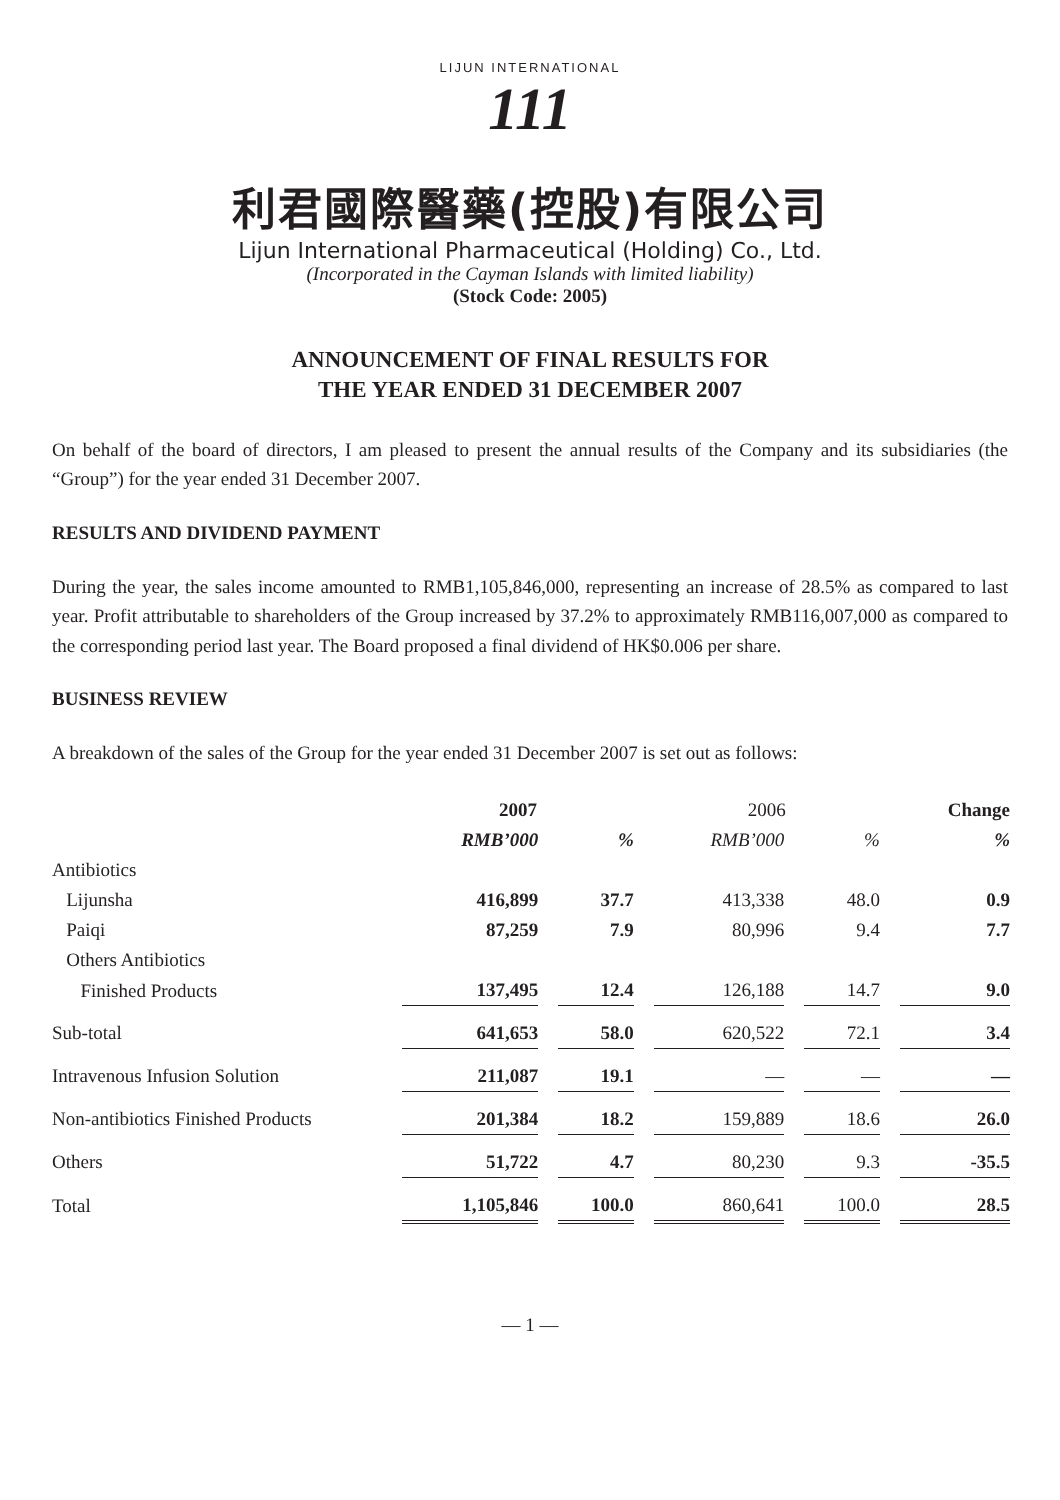LIJUN INTERNATIONAL
111
利君國際醫藥(控股)有限公司
Lijun International Pharmaceutical (Holding) Co., Ltd.
(Incorporated in the Cayman Islands with limited liability)
(Stock Code: 2005)
ANNOUNCEMENT OF FINAL RESULTS FOR
THE YEAR ENDED 31 DECEMBER 2007
On behalf of the board of directors, I am pleased to present the annual results of the Company and its subsidiaries (the “Group”) for the year ended 31 December 2007.
RESULTS AND DIVIDEND PAYMENT
During the year, the sales income amounted to RMB1,105,846,000, representing an increase of 28.5% as compared to last year. Profit attributable to shareholders of the Group increased by 37.2% to approximately RMB116,007,000 as compared to the corresponding period last year. The Board proposed a final dividend of HK$0.006 per share.
BUSINESS REVIEW
A breakdown of the sales of the Group for the year ended 31 December 2007 is set out as follows:
| | 2007 | | | | 2006 | | | | Change |
| --- | --- | --- | --- | --- | --- | --- | --- | --- | --- |
| | RMB’000 | | % | | RMB’000 | | % | | % |
| Antibiotics | | | | | | | | | |
| Lijunsha | 416,899 | | 37.7 | | 413,338 | | 48.0 | | 0.9 |
| Paiqi | 87,259 | | 7.9 | | 80,996 | | 9.4 | | 7.7 |
| Others Antibiotics | | | | | | | | | |
| Finished Products | 137,495 | | 12.4 | | 126,188 | | 14.7 | | 9.0 |
| Sub-total | 641,653 | | 58.0 | | 620,522 | | 72.1 | | 3.4 |
| Intravenous Infusion Solution | 211,087 | | 19.1 | | — | | — | | — |
| Non-antibiotics Finished Products | 201,384 | | 18.2 | | 159,889 | | 18.6 | | 26.0 |
| Others | 51,722 | | 4.7 | | 80,230 | | 9.3 | | -35.5 |
| Total | 1,105,846 | | 100.0 | | 860,641 | | 100.0 | | 28.5 |
— 1 —